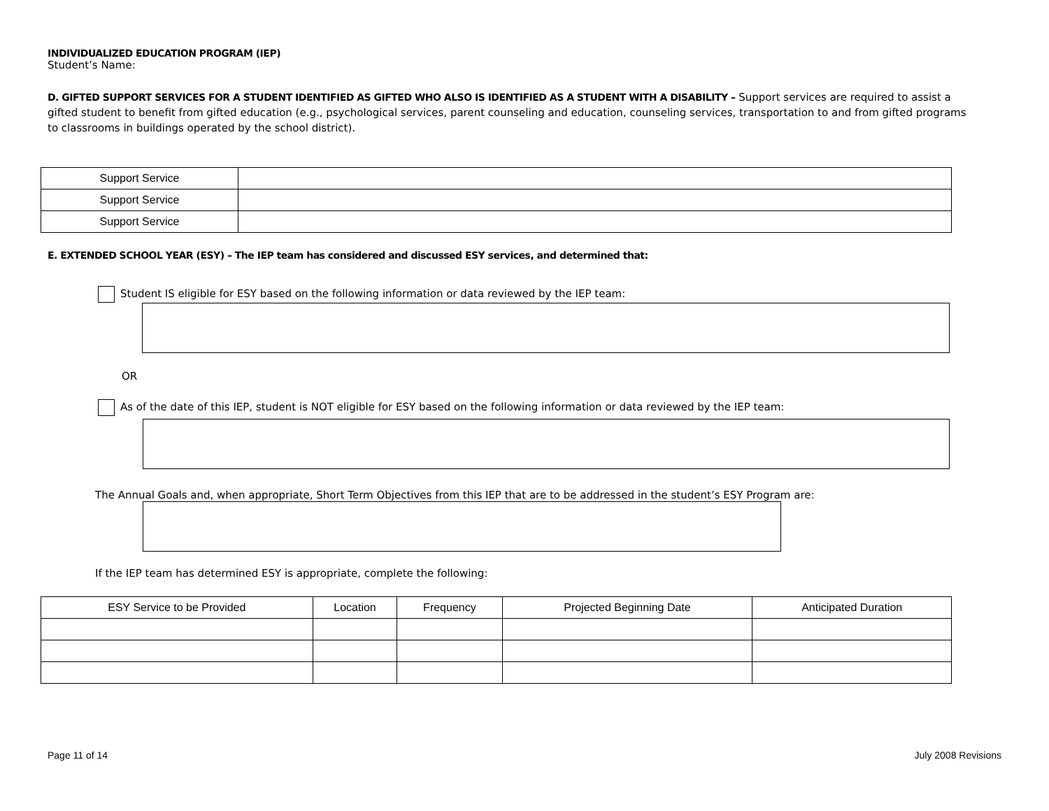INDIVIDUALIZED EDUCATION PROGRAM (IEP)
Student’s Name:
D. GIFTED SUPPORT SERVICES FOR A STUDENT IDENTIFIED AS GIFTED WHO ALSO IS IDENTIFIED AS A STUDENT WITH A DISABILITY – Support services are required to assist a gifted student to benefit from gifted education (e.g., psychological services, parent counseling and education, counseling services, transportation to and from gifted programs to classrooms in buildings operated by the school district).
| Support Service | |
| Support Service | |
| Support Service | |
E. EXTENDED SCHOOL YEAR (ESY) – The IEP team has considered and discussed ESY services, and determined that:
Student IS eligible for ESY based on the following information or data reviewed by the IEP team:
OR
As of the date of this IEP, student is NOT eligible for ESY based on the following information or data reviewed by the IEP team:
The Annual Goals and, when appropriate, Short Term Objectives from this IEP that are to be addressed in the student’s ESY Program are:
If the IEP team has determined ESY is appropriate, complete the following:
| ESY Service to be Provided | Location | Frequency | Projected Beginning Date | Anticipated Duration |
Page 11 of 14 July 2008 Revisions